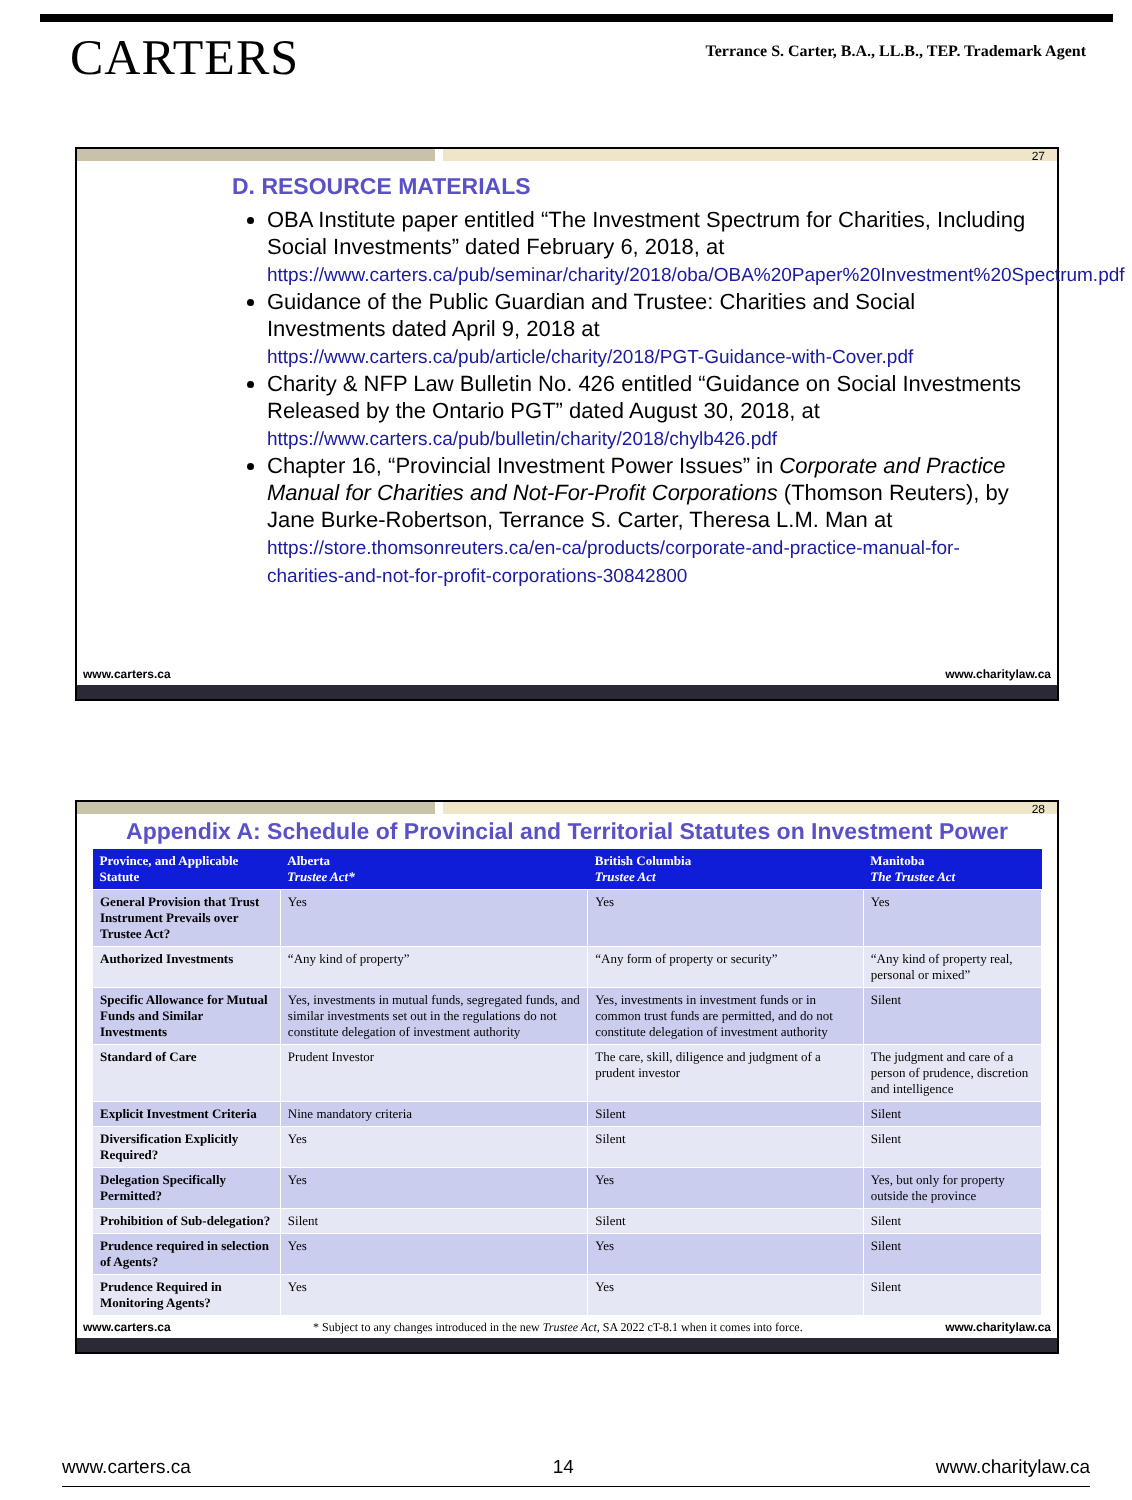CARTERS
Terrance S. Carter, B.A., LL.B., TEP. Trademark Agent
27
D. RESOURCE MATERIALS
OBA Institute paper entitled “The Investment Spectrum for Charities, Including Social Investments” dated February 6, 2018, at https://www.carters.ca/pub/seminar/charity/2018/oba/OBA%20Paper%20Investment%20Spectrum.pdf
Guidance of the Public Guardian and Trustee: Charities and Social Investments dated April 9, 2018 at https://www.carters.ca/pub/article/charity/2018/PGT-Guidance-with-Cover.pdf
Charity & NFP Law Bulletin No. 426 entitled “Guidance on Social Investments Released by the Ontario PGT” dated August 30, 2018, at https://www.carters.ca/pub/bulletin/charity/2018/chylb426.pdf
Chapter 16, “Provincial Investment Power Issues” in Corporate and Practice Manual for Charities and Not-For-Profit Corporations (Thomson Reuters), by Jane Burke-Robertson, Terrance S. Carter, Theresa L.M. Man at https://store.thomsonreuters.ca/en-ca/products/corporate-and-practice-manual-for-charities-and-not-for-profit-corporations-30842800
www.carters.ca www.charitylaw.ca
28
Appendix A: Schedule of Provincial and Territorial Statutes on Investment Power
| Province, and Applicable Statute | Alberta Trustee Act* | British Columbia Trustee Act | Manitoba The Trustee Act |
| --- | --- | --- | --- |
| General Provision that Trust Instrument Prevails over Trustee Act? | Yes | Yes | Yes |
| Authorized Investments | “Any kind of property” | “Any form of property or security” | “Any kind of property real, personal or mixed” |
| Specific Allowance for Mutual Funds and Similar Investments | Yes, investments in mutual funds, segregated funds, and similar investments set out in the regulations do not constitute delegation of investment authority | Yes, investments in investment funds or in common trust funds are permitted, and do not constitute delegation of investment authority | Silent |
| Standard of Care | Prudent Investor | The care, skill, diligence and judgment of a prudent investor | The judgment and care of a person of prudence, discretion and intelligence |
| Explicit Investment Criteria | Nine mandatory criteria | Silent | Silent |
| Diversification Explicitly Required? | Yes | Silent | Silent |
| Delegation Specifically Permitted? | Yes | Yes | Yes, but only for property outside the province |
| Prohibition of Sub-delegation? | Silent | Silent | Silent |
| Prudence required in selection of Agents? | Yes | Yes | Silent |
| Prudence Required in Monitoring Agents? | Yes | Yes | Silent |
www.carters.ca * Subject to any changes introduced in the new Trustee Act, SA 2022 cT-8.1 when it comes into force. www.charitylaw.ca
www.carters.ca 14 www.charitylaw.ca